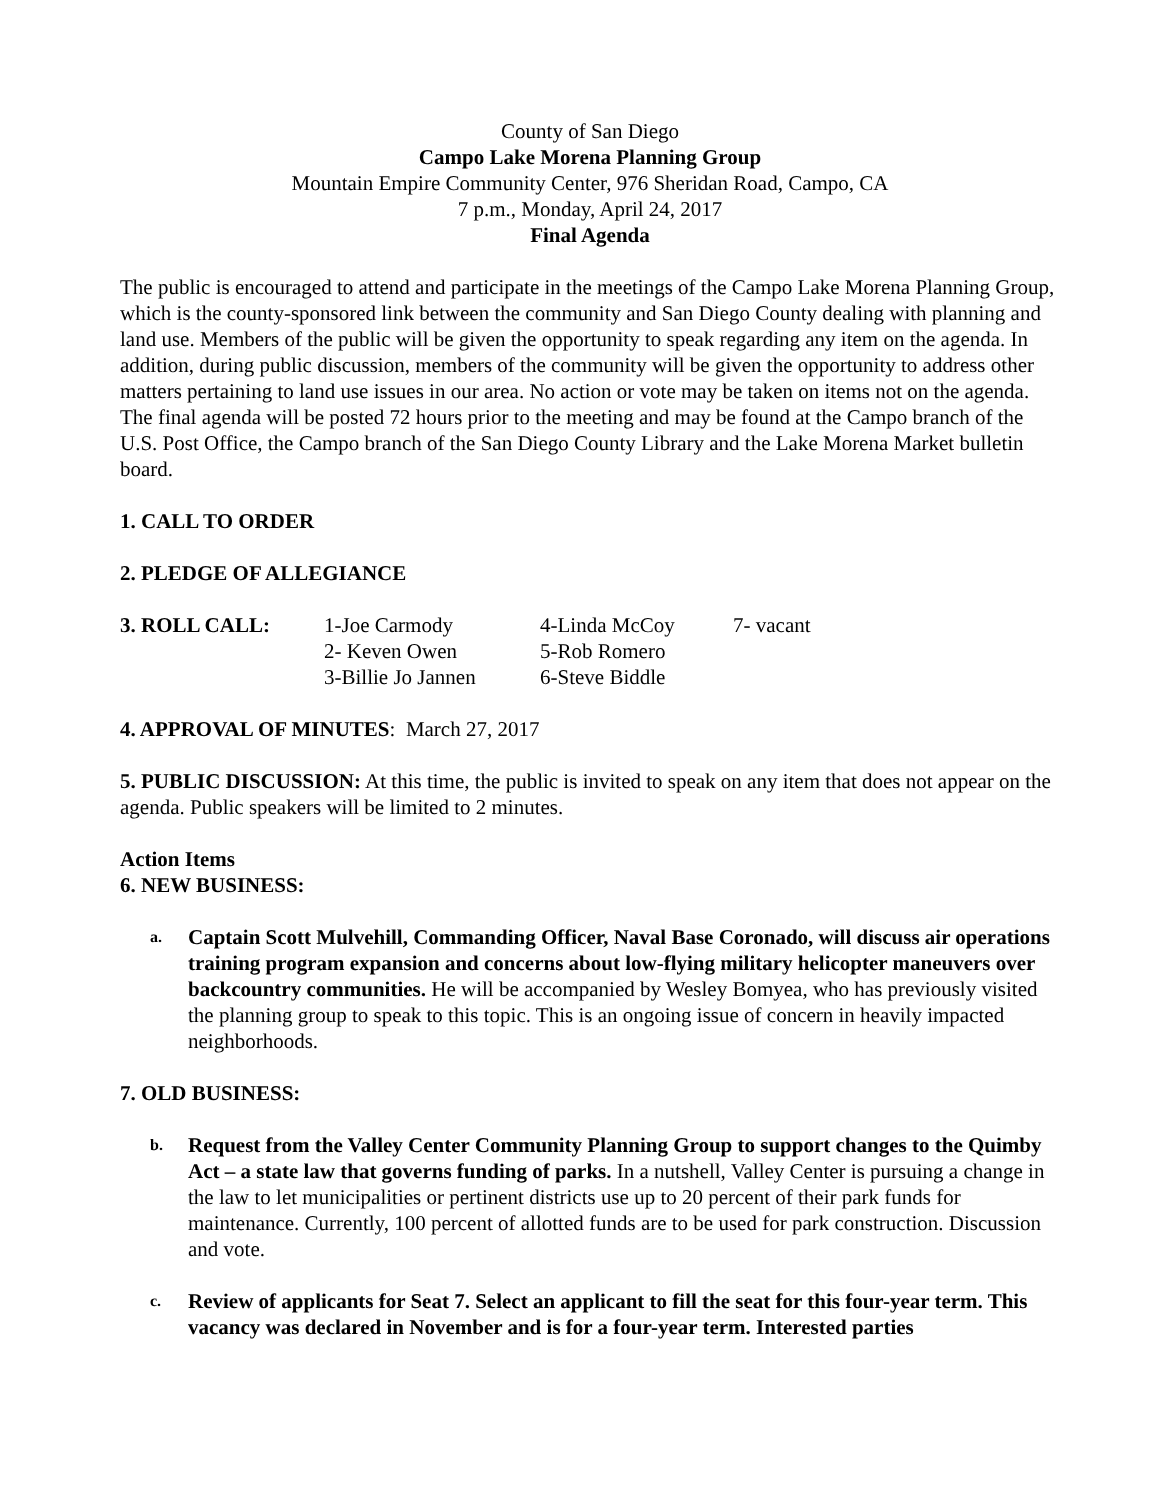County of San Diego
Campo Lake Morena Planning Group
Mountain Empire Community Center, 976 Sheridan Road, Campo, CA
7 p.m., Monday, April 24, 2017
Final Agenda
The public is encouraged to attend and participate in the meetings of the Campo Lake Morena Planning Group, which is the county-sponsored link between the community and San Diego County dealing with planning and land use. Members of the public will be given the opportunity to speak regarding any item on the agenda. In addition, during public discussion, members of the community will be given the opportunity to address other matters pertaining to land use issues in our area. No action or vote may be taken on items not on the agenda. The final agenda will be posted 72 hours prior to the meeting and may be found at the Campo branch of the U.S. Post Office, the Campo branch of the San Diego County Library and the Lake Morena Market bulletin board.
1. CALL TO ORDER
2. PLEDGE OF ALLEGIANCE
| 3. ROLL CALL: | 1-Joe Carmody | 4-Linda McCoy | 7- vacant |
| | 2- Keven Owen | 5-Rob Romero | |
| | 3-Billie Jo Jannen | 6-Steve Biddle | |
4. APPROVAL OF MINUTES: March 27, 2017
5. PUBLIC DISCUSSION: At this time, the public is invited to speak on any item that does not appear on the agenda. Public speakers will be limited to 2 minutes.
Action Items
6. NEW BUSINESS:
a.
Captain Scott Mulvehill, Commanding Officer, Naval Base Coronado, will discuss air operations training program expansion and concerns about low-flying military helicopter maneuvers over backcountry communities. He will be accompanied by Wesley Bomyea, who has previously visited the planning group to speak to this topic. This is an ongoing issue of concern in heavily impacted neighborhoods.
7. OLD BUSINESS:
b.
Request from the Valley Center Community Planning Group to support changes to the Quimby Act – a state law that governs funding of parks. In a nutshell, Valley Center is pursuing a change in the law to let municipalities or pertinent districts use up to 20 percent of their park funds for maintenance. Currently, 100 percent of allotted funds are to be used for park construction. Discussion and vote.
c.
Review of applicants for Seat 7. Select an applicant to fill the seat for this four-year term. This vacancy was declared in November and is for a four-year term. Interested parties